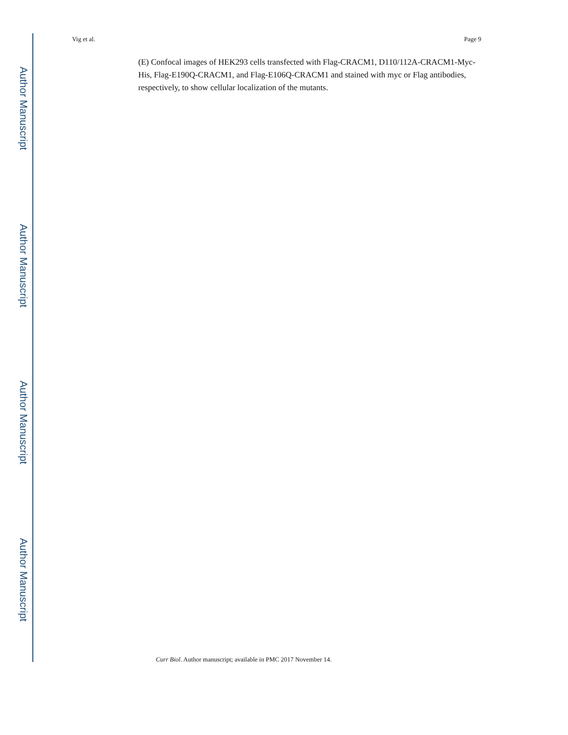Author Manuscript
Author Manuscript
Author Manuscript
Author Manuscript
Vig et al. Page 9
(E) Confocal images of HEK293 cells transfected with Flag-CRACM1, D110/112A-CRACM1-Myc-His, Flag-E190Q-CRACM1, and Flag-E106Q-CRACM1 and stained with myc or Flag antibodies, respectively, to show cellular localization of the mutants.
Curr Biol. Author manuscript; available in PMC 2017 November 14.